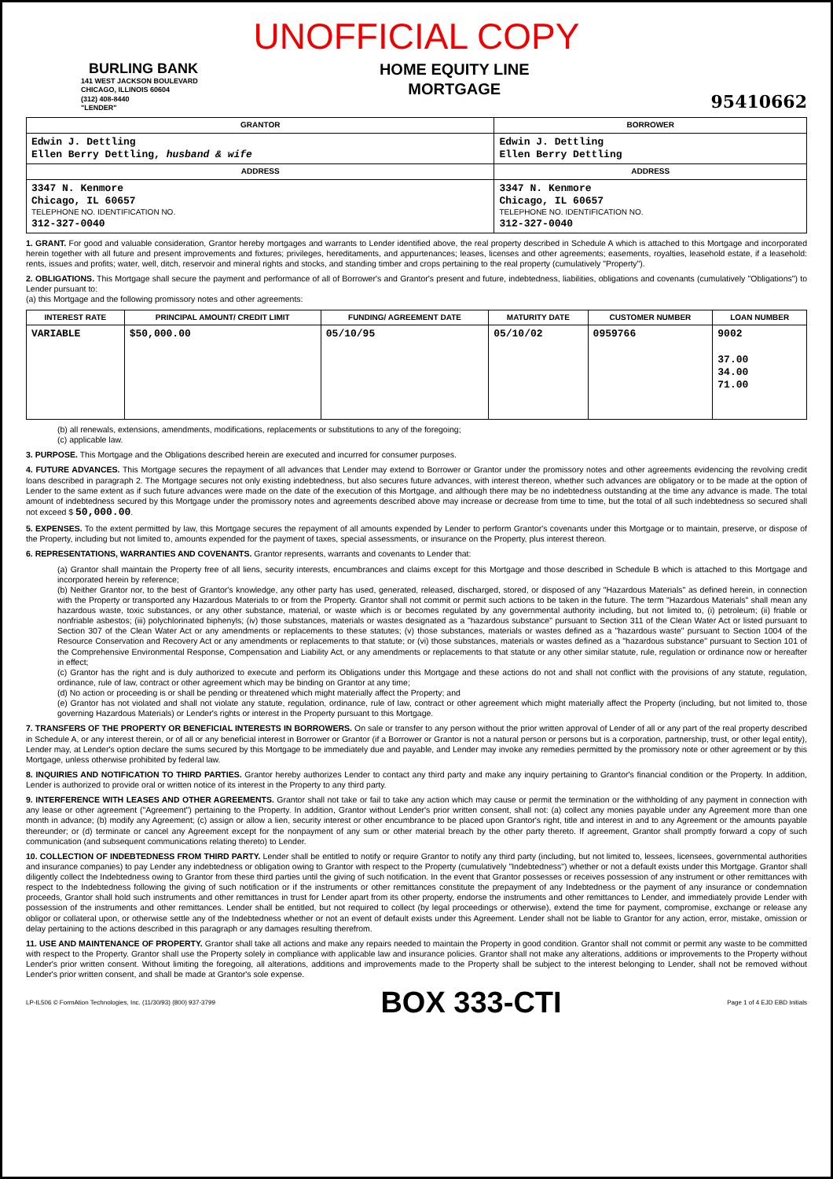UNOFFICIAL COPY
BURLING BANK
141 WEST JACKSON BOULEVARD
CHICAGO, ILLINOIS 60604
(312) 408-8440
"LENDER"
HOME EQUITY LINE
MORTGAGE
95410662
| GRANTOR | BORROWER |
| --- | --- |
| Edwin J. Dettling Ellen Berry Dettling, husband & wife | Edwin J. Dettling Ellen Berry Dettling |
| ADDRESS | ADDRESS |
| 3347 N. Kenmore Chicago, IL 60657 TELEPHONE NO. IDENTIFICATION NO. 312-327-0040 | 3347 N. Kenmore Chicago, IL 60657 TELEPHONE NO. IDENTIFICATION NO. 312-327-0040 |
1. GRANT. For good and valuable consideration, Grantor hereby mortgages and warrants to Lender identified above, the real property described in Schedule A which is attached to this Mortgage and incorporated herein together with all future and present improvements and fixtures; privileges, hereditaments, and appurtenances; leases, licenses and other agreements; easements, royalties, leasehold estate, if a leasehold: rents, issues and profits; water, well, ditch, reservoir and mineral rights and stocks, and standing timber and crops pertaining to the real property (cumulatively "Property").
2. OBLIGATIONS. This Mortgage shall secure the payment and performance of all of Borrower's and Grantor's present and future, indebtedness, liabilities, obligations and covenants (cumulatively "Obligations") to Lender pursuant to:
(a) this Mortgage and the following promissory notes and other agreements:
| INTEREST RATE | PRINCIPAL AMOUNT/ CREDIT LIMIT | FUNDING/ AGREEMENT DATE | MATURITY DATE | CUSTOMER NUMBER | LOAN NUMBER |
| --- | --- | --- | --- | --- | --- |
| VARIABLE | $50,000.00 | 05/10/95 | 05/10/02 | 0959766 | 9002 37.00 34.00 71.00 |
(b) all renewals, extensions, amendments, modifications, replacements or substitutions to any of the foregoing;
(c) applicable law.
3. PURPOSE. This Mortgage and the Obligations described herein are executed and incurred for consumer purposes.
4. FUTURE ADVANCES. This Mortgage secures the repayment of all advances that Lender may extend to Borrower or Grantor under the promissory notes and other agreements evidencing the revolving credit loans described in paragraph 2. The Mortgage secures not only existing indebtedness, but also secures future advances, with interest thereon, whether such advances are obligatory or to be made at the option of Lender to the same extent as if such future advances were made on the date of the execution of this Mortgage, and although there may be no indebtedness outstanding at the time any advance is made. The total amount of indebtedness secured by this Mortgage under the promissory notes and agreements described above may increase or decrease from time to time, but the total of all such indebtedness so secured shall not exceed $ 50,000.00.
5. EXPENSES. To the extent permitted by law, this Mortgage secures the repayment of all amounts expended by Lender to perform Grantor's covenants under this Mortgage or to maintain, preserve, or dispose of the Property, including but not limited to, amounts expended for the payment of taxes, special assessments, or insurance on the Property, plus interest thereon.
6. REPRESENTATIONS, WARRANTIES AND COVENANTS. Grantor represents, warrants and covenants to Lender that:
(a) Grantor shall maintain the Property free of all liens, security interests, encumbrances and claims except for this Mortgage and those described in Schedule B which is attached to this Mortgage and incorporated herein by reference;
(b) Neither Grantor nor, to the best of Grantor's knowledge, any other party has used, generated, released, discharged, stored, or disposed of any "Hazardous Materials" as defined herein, in connection with the Property or transported any Hazardous Materials to or from the Property. Grantor shall not commit or permit such actions to be taken in the future. The term "Hazardous Materials" shall mean any hazardous waste, toxic substances, or any other substance, material, or waste which is or becomes regulated by any governmental authority including, but not limited to, (i) petroleum; (ii) friable or nonfriable asbestos; (iii) polychlorinated biphenyls; (iv) those substances, materials or wastes designated as a "hazardous substance" pursuant to Section 311 of the Clean Water Act or listed pursuant to Section 307 of the Clean Water Act or any amendments or replacements to these statutes; (v) those substances, materials or wastes defined as a "hazardous waste" pursuant to Section 1004 of the Resource Conservation and Recovery Act or any amendments or replacements to that statute; or (vi) those substances, materials or wastes defined as a "hazardous substance" pursuant to Section 101 of the Comprehensive Environmental Response, Compensation and Liability Act, or any amendments or replacements to that statute or any other similar statute, rule, regulation or ordinance now or hereafter in effect;
(c) Grantor has the right and is duly authorized to execute and perform its Obligations under this Mortgage and these actions do not and shall not conflict with the provisions of any statute, regulation, ordinance, rule of law, contract or other agreement which may be binding on Grantor at any time;
(d) No action or proceeding is or shall be pending or threatened which might materially affect the Property; and
(e) Grantor has not violated and shall not violate any statute, regulation, ordinance, rule of law, contract or other agreement which might materially affect the Property (including, but not limited to, those governing Hazardous Materials) or Lender's rights or interest in the Property pursuant to this Mortgage.
7. TRANSFERS OF THE PROPERTY OR BENEFICIAL INTERESTS IN BORROWERS. On sale or transfer to any person without the prior written approval of Lender of all or any part of the real property described in Schedule A, or any interest therein, or of all or any beneficial interest in Borrower or Grantor (if a Borrower or Grantor is not a natural person or persons but is a corporation, partnership, trust, or other legal entity), Lender may, at Lender's option declare the sums secured by this Mortgage to be immediately due and payable, and Lender may invoke any remedies permitted by the promissory note or other agreement or by this Mortgage, unless otherwise prohibited by federal law.
8. INQUIRIES AND NOTIFICATION TO THIRD PARTIES. Grantor hereby authorizes Lender to contact any third party and make any inquiry pertaining to Grantor's financial condition or the Property. In addition, Lender is authorized to provide oral or written notice of its interest in the Property to any third party.
9. INTERFERENCE WITH LEASES AND OTHER AGREEMENTS. Grantor shall not take or fail to take any action which may cause or permit the termination or the withholding of any payment in connection with any lease or other agreement ("Agreement") pertaining to the Property. In addition, Grantor without Lender's prior written consent, shall not: (a) collect any monies payable under any Agreement more than one month in advance; (b) modify any Agreement; (c) assign or allow a lien, security interest or other encumbrance to be placed upon Grantor's right, title and interest in and to any Agreement or the amounts payable thereunder; or (d) terminate or cancel any Agreement except for the nonpayment of any sum or other material breach by the other party thereto. If agreement, Grantor shall promptly forward a copy of such communication (and subsequent communications relating thereto) to Lender.
10. COLLECTION OF INDEBTEDNESS FROM THIRD PARTY. Lender shall be entitled to notify or require Grantor to notify any third party (including, but not limited to, lessees, licensees, governmental authorities and insurance companies) to pay Lender any indebtedness or obligation owing to Grantor with respect to the Property (cumulatively "Indebtedness") whether or not a default exists under this Mortgage. Grantor shall diligently collect the Indebtedness owing to Grantor from these third parties until the giving of such notification. In the event that Grantor possesses or receives possession of any instrument or other remittances with respect to the Indebtedness following the giving of such notification or if the instruments or other remittances constitute the prepayment of any Indebtedness or the payment of any insurance or condemnation proceeds, Grantor shall hold such instruments and other remittances in trust for Lender apart from its other property, endorse the instruments and other remittances to Lender, and immediately provide Lender with possession of the instruments and other remittances. Lender shall be entitled, but not required to collect (by legal proceedings or otherwise), extend the time for payment, compromise, exchange or release any obligor or collateral upon, or otherwise settle any of the Indebtedness whether or not an event of default exists under this Agreement. Lender shall not be liable to Grantor for any action, error, mistake, omission or delay pertaining to the actions described in this paragraph or any damages resulting therefrom.
11. USE AND MAINTENANCE OF PROPERTY. Grantor shall take all actions and make any repairs needed to maintain the Property in good condition. Grantor shall not commit or permit any waste to be committed with respect to the Property. Grantor shall use the Property solely in compliance with applicable law and insurance policies. Grantor shall not make any alterations, additions or improvements to the Property without Lender's prior written consent. Without limiting the foregoing, all alterations, additions and improvements made to the Property shall be subject to the interest belonging to Lender, shall not be removed without Lender's prior written consent, and shall be made at Grantor's sole expense.
LP-IL506 © FormAtion Technologies, Inc. (11/30/93) (800) 937-3799 BOX 333-CTI Page 1 of 4 EJD EBD Initials